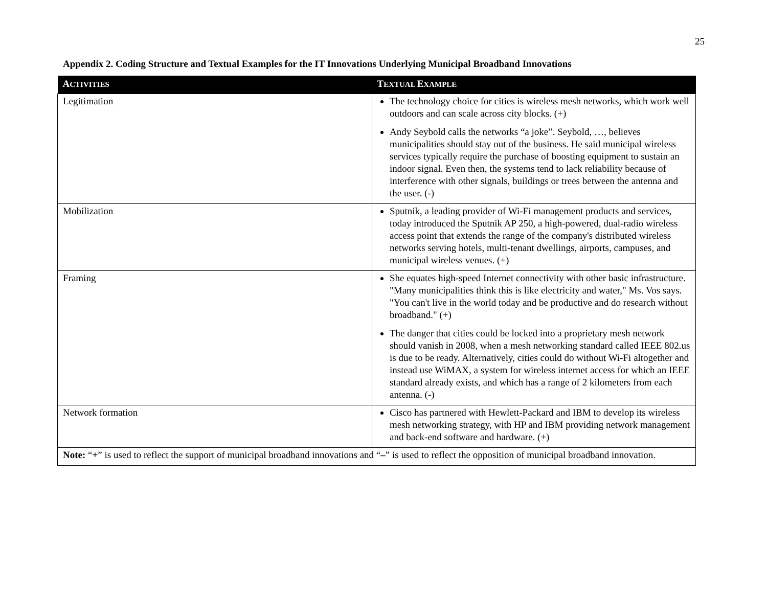25
Appendix 2. Coding Structure and Textual Examples for the IT Innovations Underlying Municipal Broadband Innovations
| A CTIVITIES | T EXTUAL E XAMPLE |
| --- | --- |
| Legitimation | The technology choice for cities is wireless mesh networks, which work well outdoors and can scale across city blocks. (+) Andy Seybold calls the networks “a joke”. Seybold, …, believes municipalities should stay out of the business. He said municipal wireless services typically require the purchase of boosting equipment to sustain an indoor signal. Even then, the systems tend to lack reliability because of interference with other signals, buildings or trees between the antenna and the user. (-) |
| Mobilization | Sputnik, a leading provider of Wi-Fi management products and services, today introduced the Sputnik AP 250, a high-powered, dual-radio wireless access point that extends the range of the company's distributed wireless networks serving hotels, multi-tenant dwellings, airports, campuses, and municipal wireless venues. (+) |
| Framing | She equates high-speed Internet connectivity with other basic infrastructure. "Many municipalities think this is like electricity and water," Ms. Vos says. "You can't live in the world today and be productive and do research without broadband." (+) The danger that cities could be locked into a proprietary mesh network should vanish in 2008, when a mesh networking standard called IEEE 802.us is due to be ready. Alternatively, cities could do without Wi-Fi altogether and instead use WiMAX, a system for wireless internet access for which an IEEE standard already exists, and which has a range of 2 kilometers from each antenna. (-) |
| Network formation | Cisco has partnered with Hewlett-Packard and IBM to develop its wireless mesh networking strategy, with HP and IBM providing network management and back-end software and hardware. (+) |
| Note: “ + ” is used to reflect the support of municipal broadband innovations and “ – ” is used to reflect the opposition of municipal broadband innovation. | |